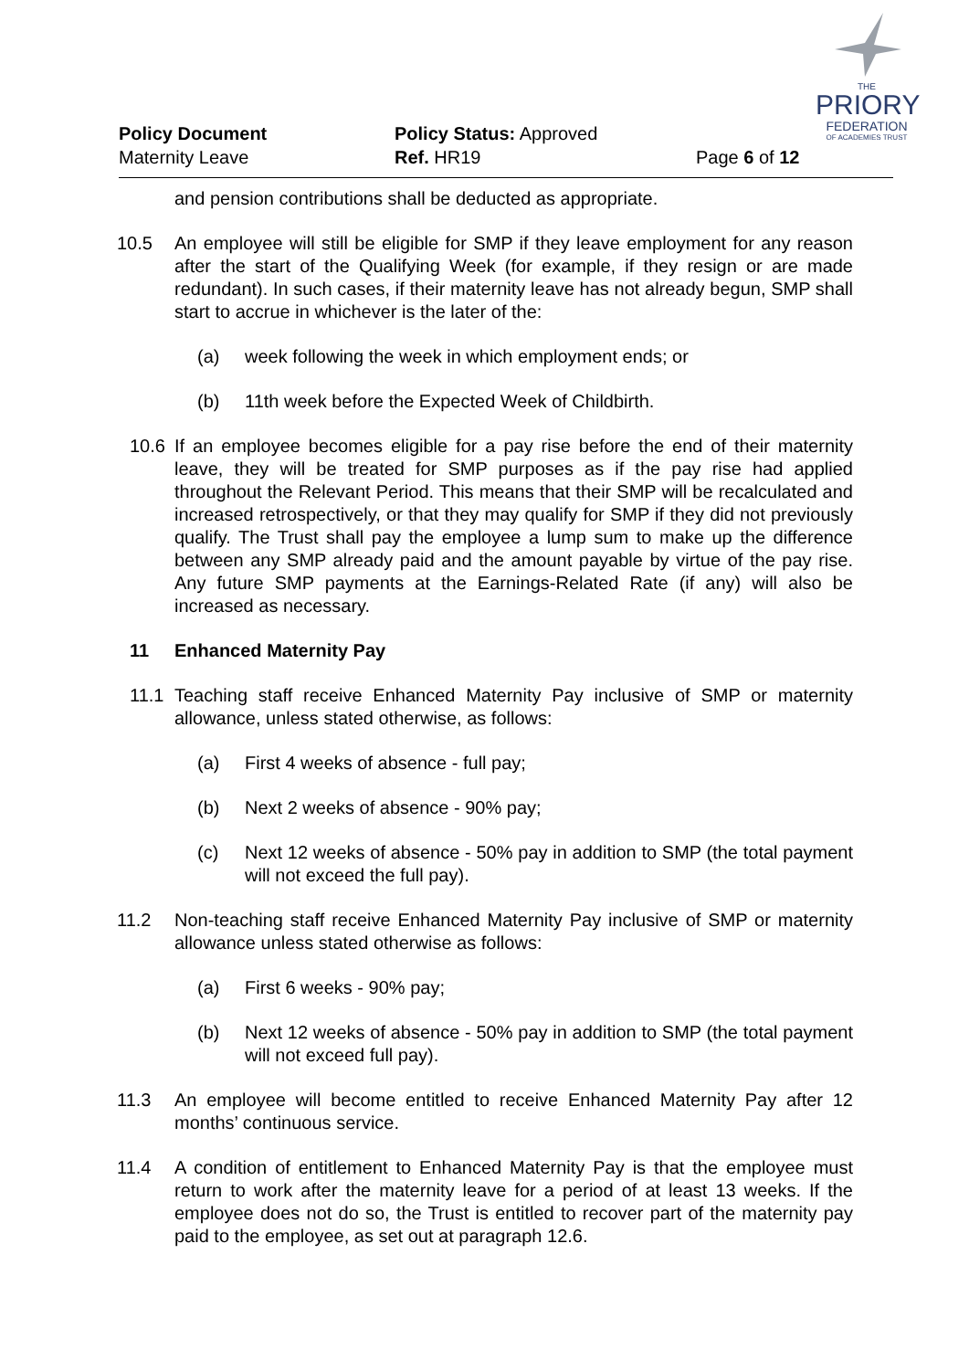THE
PRIORY
FEDERATION
OF ACADEMIES TRUST
Policy Document Policy Status: Approved
Maternity Leave Ref. HR19 Page 6 of 12
and pension contributions shall be deducted as appropriate.
10.5 An employee will still be eligible for SMP if they leave employment for any reason after the start of the Qualifying Week (for example, if they resign or are made redundant). In such cases, if their maternity leave has not already begun, SMP shall start to accrue in whichever is the later of the:
(a) week following the week in which employment ends; or
(b) 11th week before the Expected Week of Childbirth.
10.6 If an employee becomes eligible for a pay rise before the end of their maternity leave, they will be treated for SMP purposes as if the pay rise had applied throughout the Relevant Period. This means that their SMP will be recalculated and increased retrospectively, or that they may qualify for SMP if they did not previously qualify. The Trust shall pay the employee a lump sum to make up the difference between any SMP already paid and the amount payable by virtue of the pay rise. Any future SMP payments at the Earnings-Related Rate (if any) will also be increased as necessary.
11 Enhanced Maternity Pay
11.1 Teaching staff receive Enhanced Maternity Pay inclusive of SMP or maternity allowance, unless stated otherwise, as follows:
(a) First 4 weeks of absence - full pay;
(b) Next 2 weeks of absence - 90% pay;
(c) Next 12 weeks of absence - 50% pay in addition to SMP (the total payment will not exceed the full pay).
11.2 Non-teaching staff receive Enhanced Maternity Pay inclusive of SMP or maternity allowance unless stated otherwise as follows:
(a) First 6 weeks - 90% pay;
(b) Next 12 weeks of absence - 50% pay in addition to SMP (the total payment will not exceed full pay).
11.3 An employee will become entitled to receive Enhanced Maternity Pay after 12 months’ continuous service.
11.4 A condition of entitlement to Enhanced Maternity Pay is that the employee must return to work after the maternity leave for a period of at least 13 weeks. If the employee does not do so, the Trust is entitled to recover part of the maternity pay paid to the employee, as set out at paragraph 12.6.